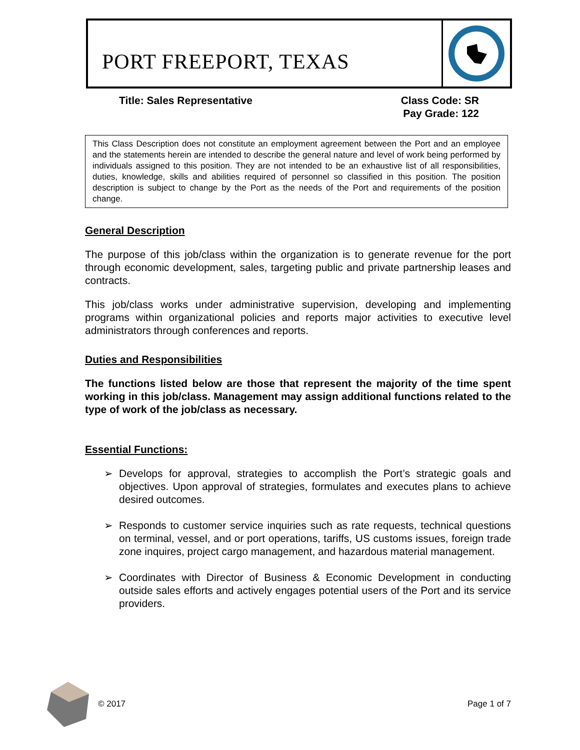PORT FREEPORT, TEXAS
Title: Sales Representative Class Code: SR
Pay Grade: 122
This Class Description does not constitute an employment agreement between the Port and an employee and the statements herein are intended to describe the general nature and level of work being performed by individuals assigned to this position. They are not intended to be an exhaustive list of all responsibilities, duties, knowledge, skills and abilities required of personnel so classified in this position. The position description is subject to change by the Port as the needs of the Port and requirements of the position change.
General Description
The purpose of this job/class within the organization is to generate revenue for the port through economic development, sales, targeting public and private partnership leases and contracts.
This job/class works under administrative supervision, developing and implementing programs within organizational policies and reports major activities to executive level administrators through conferences and reports.
Duties and Responsibilities
The functions listed below are those that represent the majority of the time spent working in this job/class. Management may assign additional functions related to the type of work of the job/class as necessary.
Essential Functions:
➢ Develops for approval, strategies to accomplish the Port’s strategic goals and objectives. Upon approval of strategies, formulates and executes plans to achieve desired outcomes.
➢ Responds to customer service inquiries such as rate requests, technical questions on terminal, vessel, and or port operations, tariffs, US customs issues, foreign trade zone inquires, project cargo management, and hazardous material management.
➢ Coordinates with Director of Business & Economic Development in conducting outside sales efforts and actively engages potential users of the Port and its service providers.
© 2017 Page 1 of 7